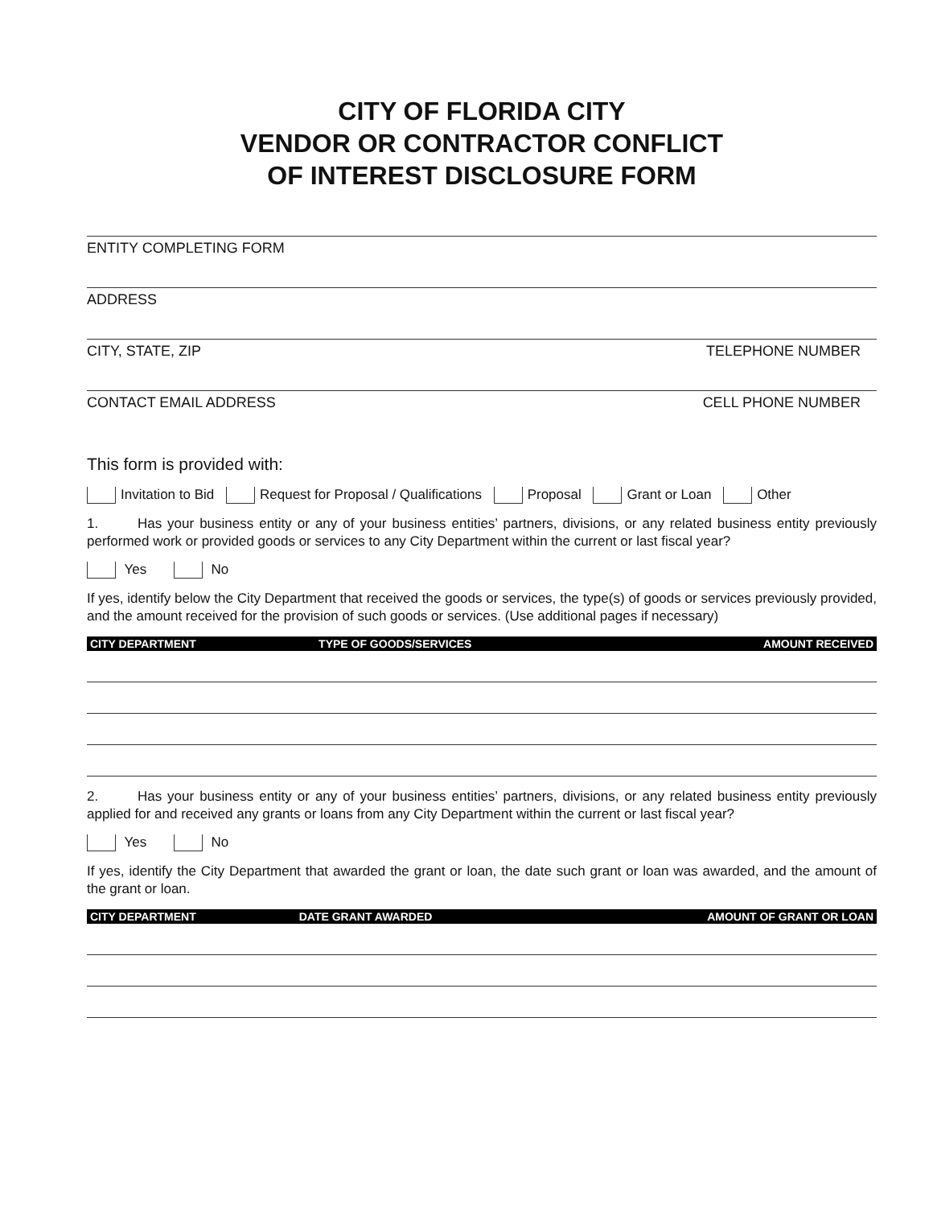CITY OF FLORIDA CITY
VENDOR OR CONTRACTOR CONFLICT
OF INTEREST DISCLOSURE FORM
ENTITY COMPLETING FORM
ADDRESS
CITY, STATE, ZIP TELEPHONE NUMBER
CONTACT EMAIL ADDRESS CELL PHONE NUMBER
This form is provided with:
Invitation to Bid Request for Proposal / Qualifications Proposal Grant or Loan Other
1. Has your business entity or any of your business entities’ partners, divisions, or any related business entity previously performed work or provided goods or services to any City Department within the current or last fiscal year?
Yes No
If yes, identify below the City Department that received the goods or services, the type(s) of goods or services previously provided, and the amount received for the provision of such goods or services. (Use additional pages if necessary)
| CITY DEPARTMENT | TYPE OF GOODS/SERVICES | AMOUNT RECEIVED |
| --- | --- | --- |
2. Has your business entity or any of your business entities’ partners, divisions, or any related business entity previously applied for and received any grants or loans from any City Department within the current or last fiscal year?
Yes No
If yes, identify the City Department that awarded the grant or loan, the date such grant or loan was awarded, and the amount of the grant or loan.
| CITY DEPARTMENT | DATE GRANT AWARDED | AMOUNT OF GRANT OR LOAN |
| --- | --- | --- |